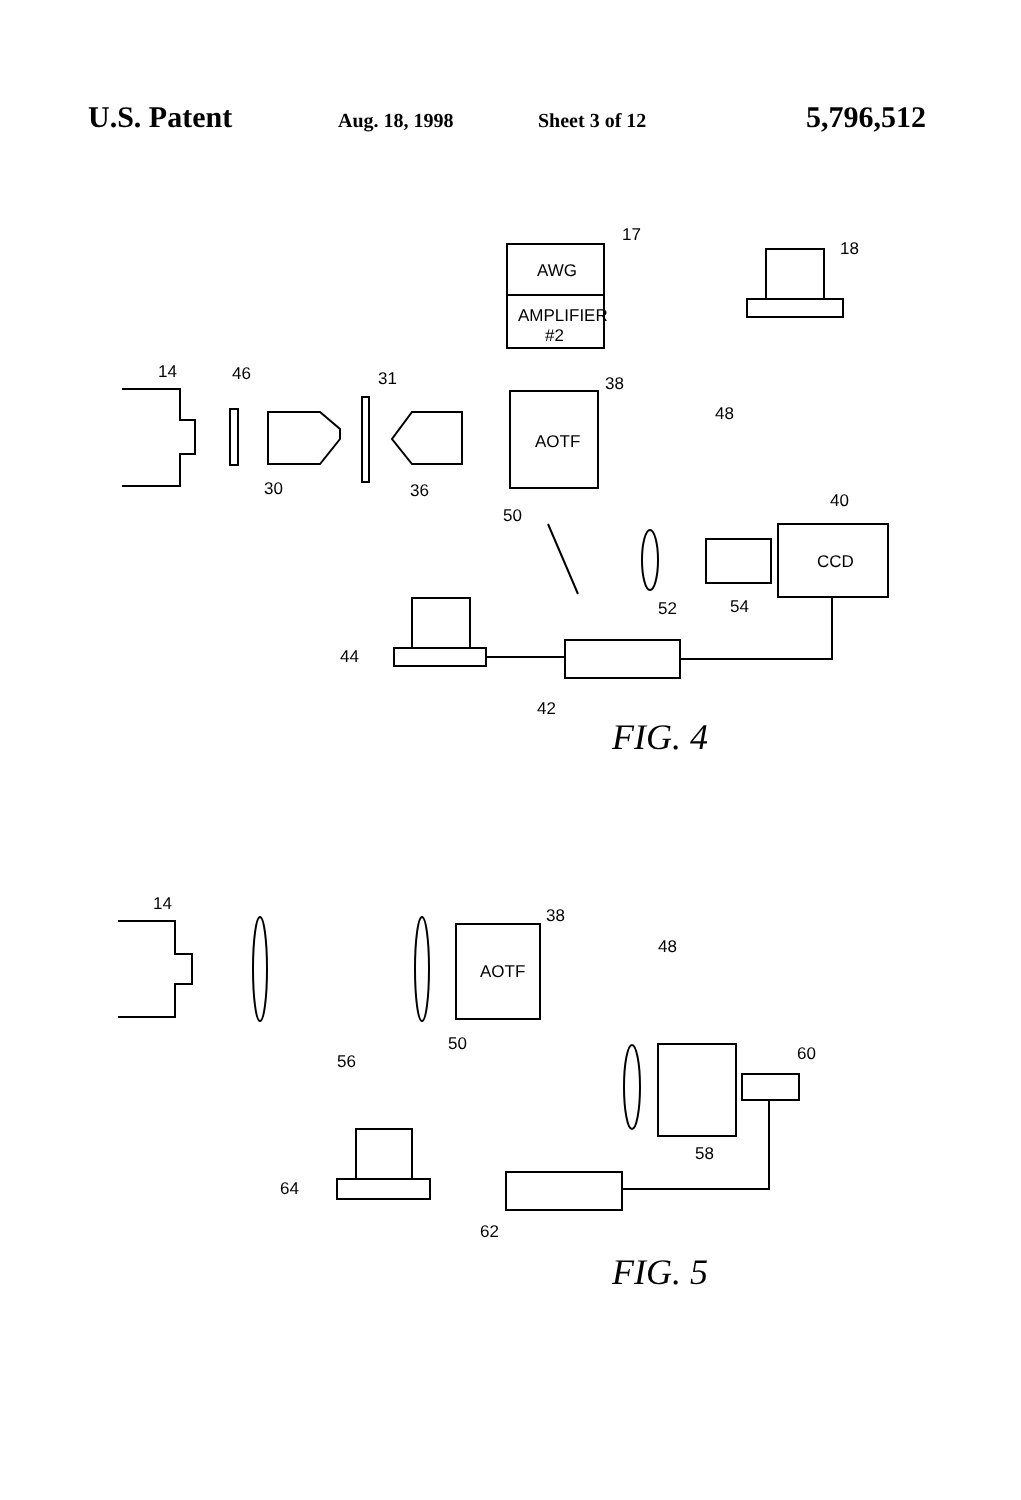U.S. Patent
Aug. 18, 1998 Sheet 3 of 12
5,796,512
AWG
AMPLIFIER
#2
17
18
14
46
30
31
36
AOTF
38
48
CCD
40
54
52
50
44
42
FIG. 4
14
56
AOTF
38
48
50
58
60
64
62
FIG. 5